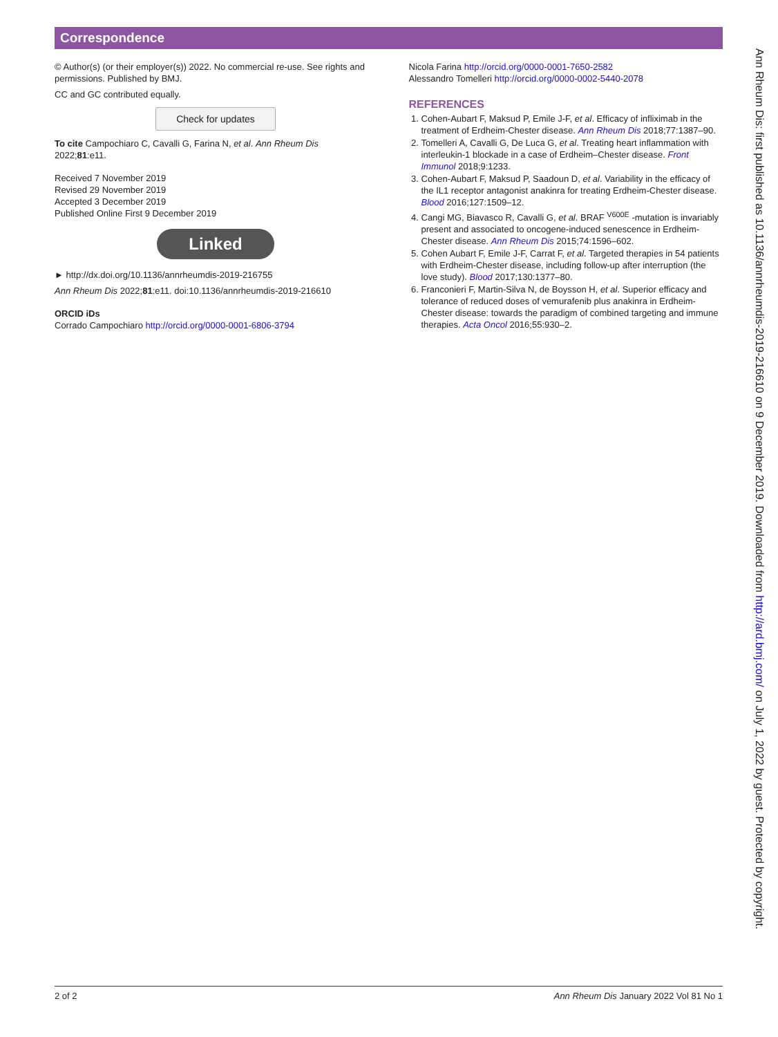Correspondence
© Author(s) (or their employer(s)) 2022. No commercial re-use. See rights and permissions. Published by BMJ.
CC and GC contributed equally.
Check for updates
To cite Campochiaro C, Cavalli G, Farina N, et al. Ann Rheum Dis 2022;81:e11.
Received 7 November 2019
Revised 29 November 2019
Accepted 3 December 2019
Published Online First 9 December 2019
Linked
► http://dx.doi.org/10.1136/annrheumdis-2019-216755
Ann Rheum Dis 2022;81:e11. doi:10.1136/annrheumdis-2019-216610
ORCID iDs
Corrado Campochiaro http://orcid.org/0000-0001-6806-3794
Nicola Farina http://orcid.org/0000-0001-7650-2582
Alessandro Tomelleri http://orcid.org/0000-0002-5440-2078
REFERENCES
1. Cohen-Aubart F, Maksud P, Emile J-F, et al. Efficacy of infliximab in the treatment of Erdheim-Chester disease. Ann Rheum Dis 2018;77:1387–90.
2. Tomelleri A, Cavalli G, De Luca G, et al. Treating heart inflammation with interleukin-1 blockade in a case of Erdheim–Chester disease. Front Immunol 2018;9:1233.
3. Cohen-Aubart F, Maksud P, Saadoun D, et al. Variability in the efficacy of the IL1 receptor antagonist anakinra for treating Erdheim-Chester disease. Blood 2016;127:1509–12.
4. Cangi MG, Biavasco R, Cavalli G, et al. BRAF <sup>V600E</sup> -mutation is invariably present and associated to oncogene-induced senescence in Erdheim-Chester disease. Ann Rheum Dis 2015;74:1596–602.
5. Cohen Aubart F, Emile J-F, Carrat F, et al. Targeted therapies in 54 patients with Erdheim-Chester disease, including follow-up after interruption (the love study). Blood 2017;130:1377–80.
6. Franconieri F, Martin-Silva N, de Boysson H, et al. Superior efficacy and tolerance of reduced doses of vemurafenib plus anakinra in Erdheim-Chester disease: towards the paradigm of combined targeting and immune therapies. Acta Oncol 2016;55:930–2.
Ann Rheum Dis: first published as 10.1136/annrheumdis-2019-216610 on 9 December 2019. Downloaded from http://ard.bmj.com/ on July 1, 2022 by guest. Protected by copyright.
2 of 2 Ann Rheum Dis January 2022 Vol 81 No 1